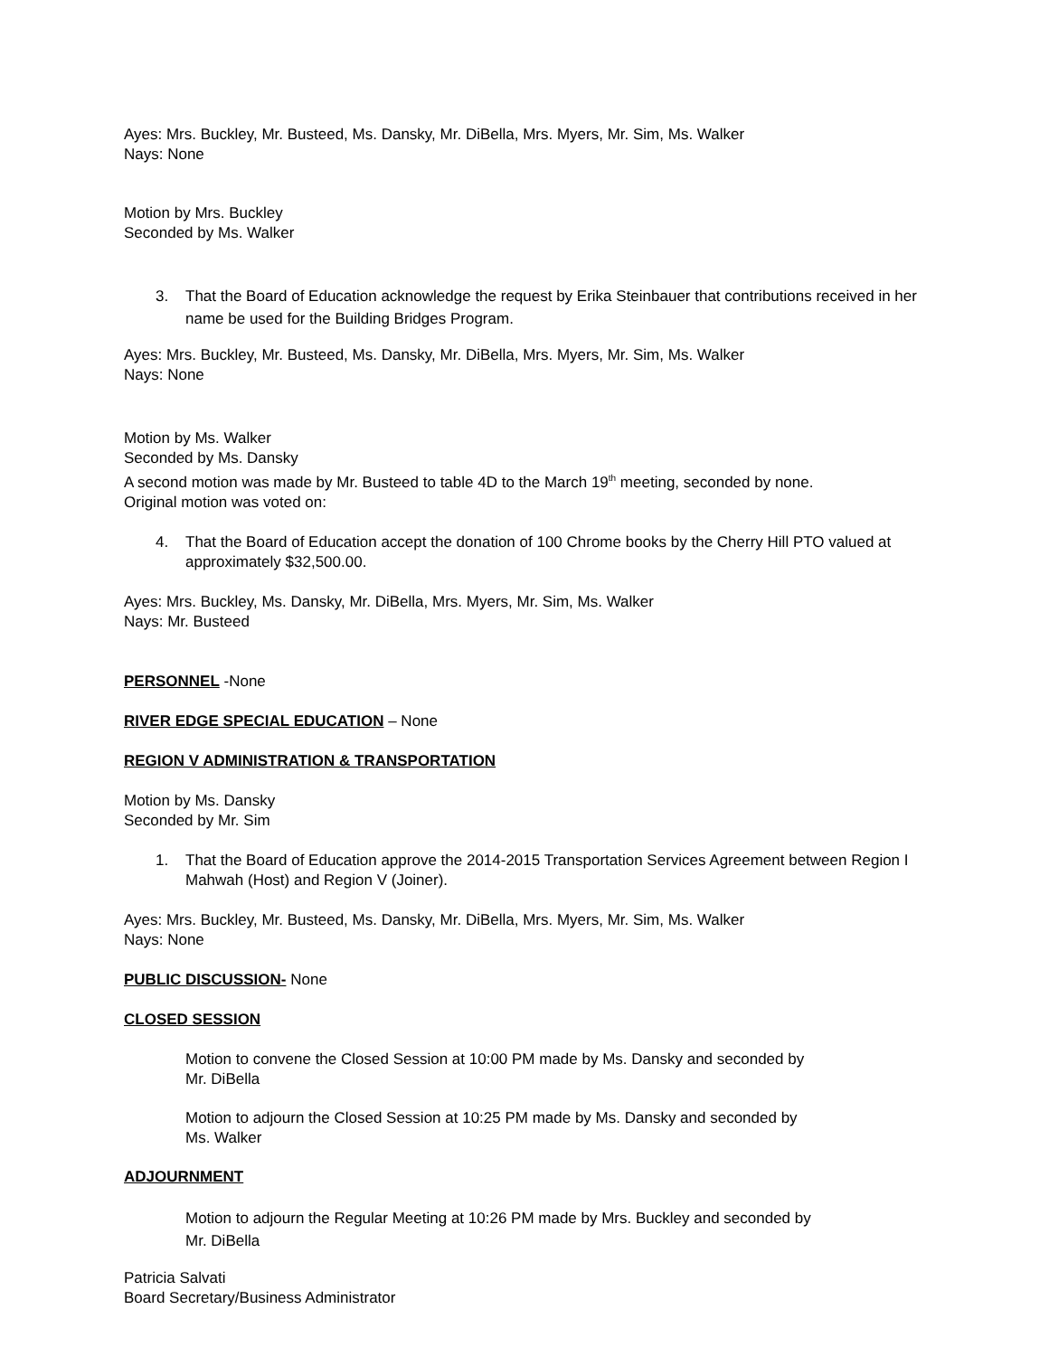Ayes: Mrs. Buckley, Mr. Busteed, Ms. Dansky, Mr. DiBella, Mrs. Myers, Mr. Sim, Ms. Walker
Nays: None
Motion by Mrs. Buckley
Seconded by Ms. Walker
3. That the Board of Education acknowledge the request by Erika Steinbauer that contributions received in her name be used for the Building Bridges Program.
Ayes: Mrs. Buckley, Mr. Busteed, Ms. Dansky, Mr. DiBella, Mrs. Myers, Mr. Sim, Ms. Walker
Nays: None
Motion by Ms. Walker
Seconded by Ms. Dansky
A second motion was made by Mr. Busteed to table 4D to the March 19<sup>th</sup> meeting, seconded by none.
Original motion was voted on:
4. That the Board of Education accept the donation of 100 Chrome books by the Cherry Hill PTO valued at approximately $32,500.00.
Ayes: Mrs. Buckley, Ms. Dansky, Mr. DiBella, Mrs. Myers, Mr. Sim, Ms. Walker
Nays: Mr. Busteed
PERSONNEL
-None
RIVER EDGE SPECIAL EDUCATION
– None
REGION V ADMINISTRATION & TRANSPORTATION
Motion by Ms. Dansky
Seconded by Mr. Sim
1. That the Board of Education approve the 2014-2015 Transportation Services Agreement between Region I Mahwah (Host) and Region V (Joiner).
Ayes: Mrs. Buckley, Mr. Busteed, Ms. Dansky, Mr. DiBella, Mrs. Myers, Mr. Sim, Ms. Walker
Nays: None
PUBLIC DISCUSSION-
None
CLOSED SESSION
Motion to convene the Closed Session at 10:00 PM made by Ms. Dansky and seconded by
Mr. DiBella
Motion to adjourn the Closed Session at 10:25 PM made by Ms. Dansky and seconded by
Ms. Walker
ADJOURNMENT
Motion to adjourn the Regular Meeting at 10:26 PM made by Mrs. Buckley and seconded by
Mr. DiBella
Patricia Salvati
Board Secretary/Business Administrator